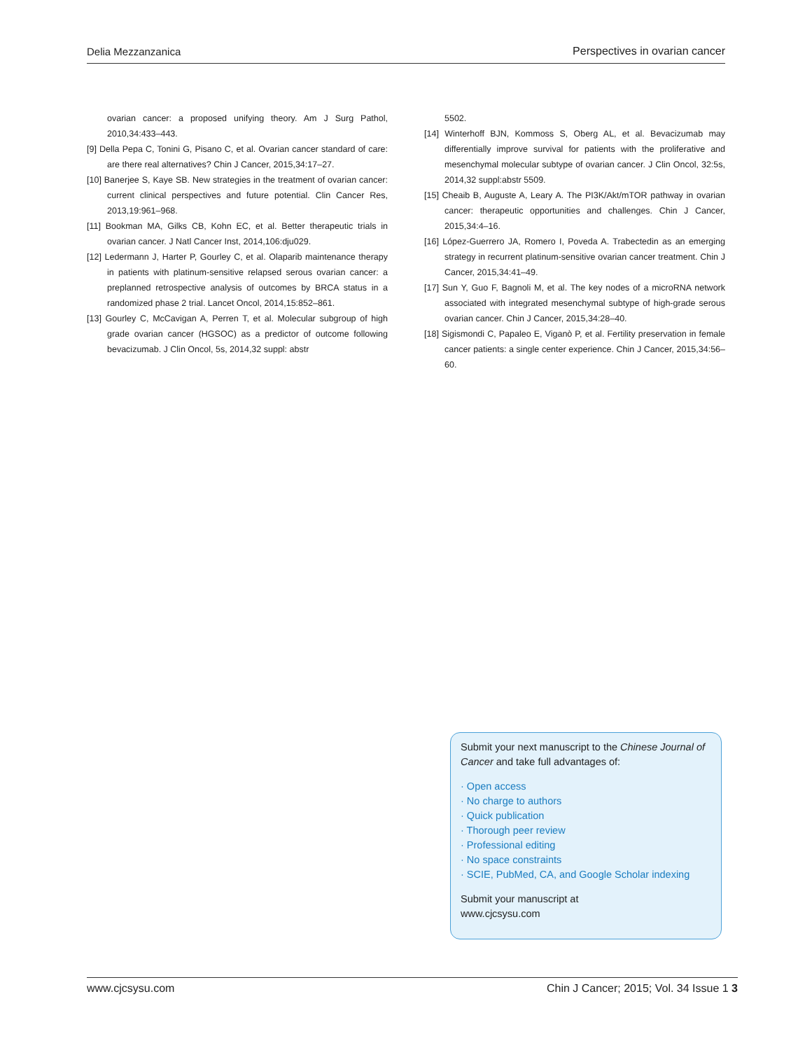Delia Mezzanzanica Perspectives in ovarian cancer
ovarian cancer: a proposed unifying theory. Am J Surg Pathol, 2010,34:433–443.
[9] Della Pepa C, Tonini G, Pisano C, et al. Ovarian cancer standard of care: are there real alternatives? Chin J Cancer, 2015,34:17–27.
[10] Banerjee S, Kaye SB. New strategies in the treatment of ovarian cancer: current clinical perspectives and future potential. Clin Cancer Res, 2013,19:961–968.
[11] Bookman MA, Gilks CB, Kohn EC, et al. Better therapeutic trials in ovarian cancer. J Natl Cancer Inst, 2014,106:dju029.
[12] Ledermann J, Harter P, Gourley C, et al. Olaparib maintenance therapy in patients with platinum-sensitive relapsed serous ovarian cancer: a preplanned retrospective analysis of outcomes by BRCA status in a randomized phase 2 trial. Lancet Oncol, 2014,15:852–861.
[13] Gourley C, McCavigan A, Perren T, et al. Molecular subgroup of high grade ovarian cancer (HGSOC) as a predictor of outcome following bevacizumab. J Clin Oncol, 5s, 2014,32 suppl: abstr
5502.
[14] Winterhoff BJN, Kommoss S, Oberg AL, et al. Bevacizumab may differentially improve survival for patients with the proliferative and mesenchymal molecular subtype of ovarian cancer. J Clin Oncol, 32:5s, 2014,32 suppl:abstr 5509.
[15] Cheaib B, Auguste A, Leary A. The PI3K/Akt/mTOR pathway in ovarian cancer: therapeutic opportunities and challenges. Chin J Cancer, 2015,34:4–16.
[16] López-Guerrero JA, Romero I, Poveda A. Trabectedin as an emerging strategy in recurrent platinum-sensitive ovarian cancer treatment. Chin J Cancer, 2015,34:41–49.
[17] Sun Y, Guo F, Bagnoli M, et al. The key nodes of a microRNA network associated with integrated mesenchymal subtype of high-grade serous ovarian cancer. Chin J Cancer, 2015,34:28–40.
[18] Sigismondi C, Papaleo E, Viganò P, et al. Fertility preservation in female cancer patients: a single center experience. Chin J Cancer, 2015,34:56–60.
Submit your next manuscript to the Chinese Journal of Cancer and take full advantages of:
· Open access
· No charge to authors
· Quick publication
· Thorough peer review
· Professional editing
· No space constraints
· SCIE, PubMed, CA, and Google Scholar indexing
Submit your manuscript at
www.cjcsysu.com
www.cjcsysu.com Chin J Cancer; 2015; Vol. 34 Issue 1 3